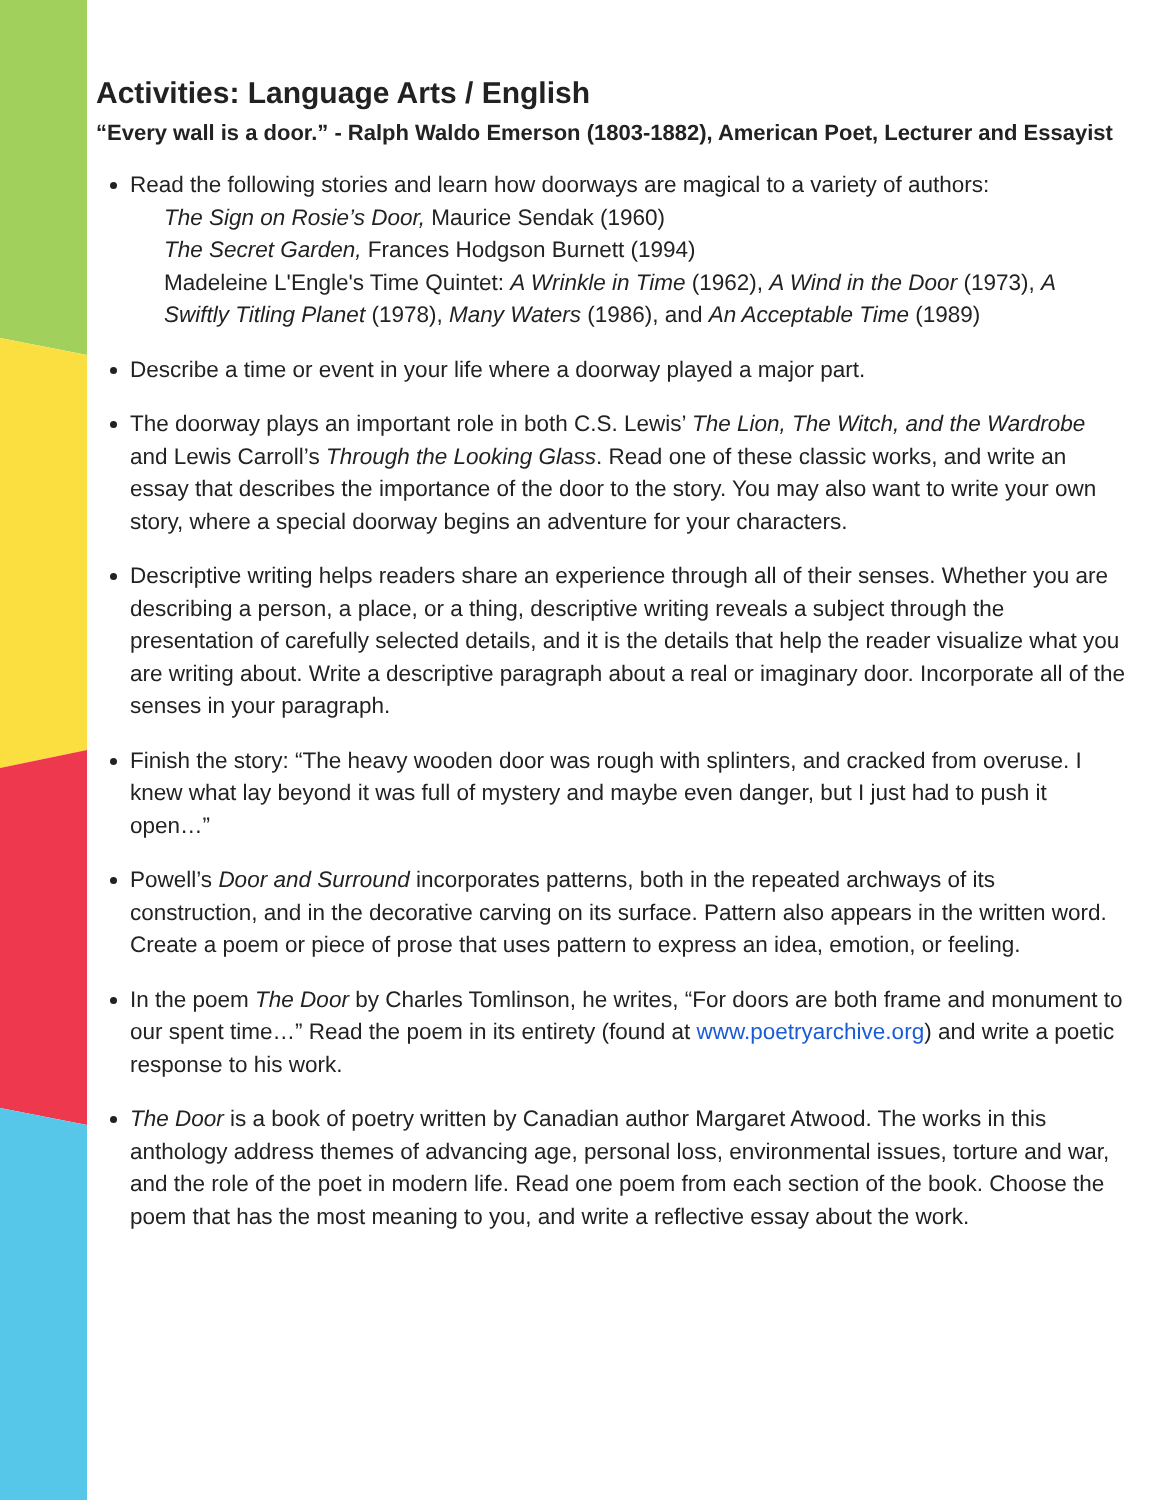Activities: Language Arts / English
“Every wall is a door.” - Ralph Waldo Emerson (1803-1882), American Poet, Lecturer and Essayist
Read the following stories and learn how doorways are magical to a variety of authors:
The Sign on Rosie’s Door, Maurice Sendak (1960)
The Secret Garden, Frances Hodgson Burnett (1994)
Madeleine L'Engle's Time Quintet: A Wrinkle in Time (1962), A Wind in the Door (1973), A Swiftly Titling Planet (1978), Many Waters (1986), and An Acceptable Time (1989)
Describe a time or event in your life where a doorway played a major part.
The doorway plays an important role in both C.S. Lewis’ The Lion, The Witch, and the Wardrobe and Lewis Carroll’s Through the Looking Glass. Read one of these classic works, and write an essay that describes the importance of the door to the story. You may also want to write your own story, where a special doorway begins an adventure for your characters.
Descriptive writing helps readers share an experience through all of their senses. Whether you are describing a person, a place, or a thing, descriptive writing reveals a subject through the presentation of carefully selected details, and it is the details that help the reader visualize what you are writing about. Write a descriptive paragraph about a real or imaginary door. Incorporate all of the senses in your paragraph.
Finish the story: “The heavy wooden door was rough with splinters, and cracked from overuse. I knew what lay beyond it was full of mystery and maybe even danger, but I just had to push it open…”
Powell’s Door and Surround incorporates patterns, both in the repeated archways of its construction, and in the decorative carving on its surface. Pattern also appears in the written word. Create a poem or piece of prose that uses pattern to express an idea, emotion, or feeling.
In the poem The Door by Charles Tomlinson, he writes, “For doors are both frame and monument to our spent time…” Read the poem in its entirety (found at www.poetryarchive.org) and write a poetic response to his work.
The Door is a book of poetry written by Canadian author Margaret Atwood. The works in this anthology address themes of advancing age, personal loss, environmental issues, torture and war, and the role of the poet in modern life. Read one poem from each section of the book. Choose the poem that has the most meaning to you, and write a reflective essay about the work.